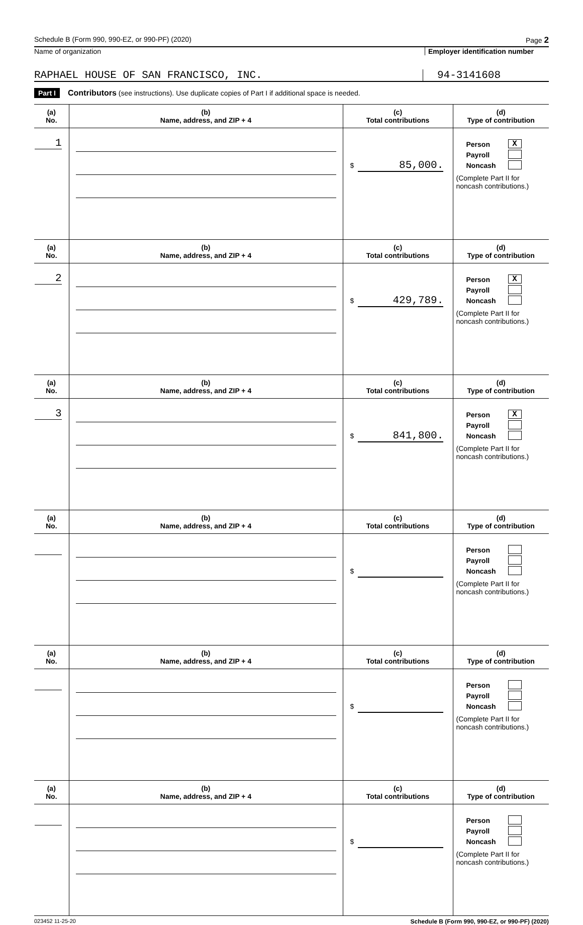Schedule B (Form 990, 990-EZ, or 990-PF) (2020) Page 2
Name of organization Employer identification number
RAPHAEL HOUSE OF SAN FRANCISCO, INC.
94-3141608
Part I Contributors (see instructions). Use duplicate copies of Part I if additional space is needed.
| (a) No. | (b) Name, address, and ZIP + 4 | (c) Total contributions | (d) Type of contribution |
| --- | --- | --- | --- |
| 1 | | $ 85,000. | Person X Payroll Noncash (Complete Part II for noncash contributions.) |
| (a) No. | (b) Name, address, and ZIP + 4 | (c) Total contributions | (d) Type of contribution |
| 2 | | $ 429,789. | Person X Payroll Noncash (Complete Part II for noncash contributions.) |
| (a) No. | (b) Name, address, and ZIP + 4 | (c) Total contributions | (d) Type of contribution |
| 3 | | $ 841,800. | Person X Payroll Noncash (Complete Part II for noncash contributions.) |
| (a) No. | (b) Name, address, and ZIP + 4 | (c) Total contributions | (d) Type of contribution |
| | | $ | Person Payroll Noncash (Complete Part II for noncash contributions.) |
| (a) No. | (b) Name, address, and ZIP + 4 | (c) Total contributions | (d) Type of contribution |
| | | $ | Person Payroll Noncash (Complete Part II for noncash contributions.) |
| (a) No. | (b) Name, address, and ZIP + 4 | (c) Total contributions | (d) Type of contribution |
| | | $ | Person Payroll Noncash (Complete Part II for noncash contributions.) |
023452 11-25-20 Schedule B (Form 990, 990-EZ, or 990-PF) (2020)